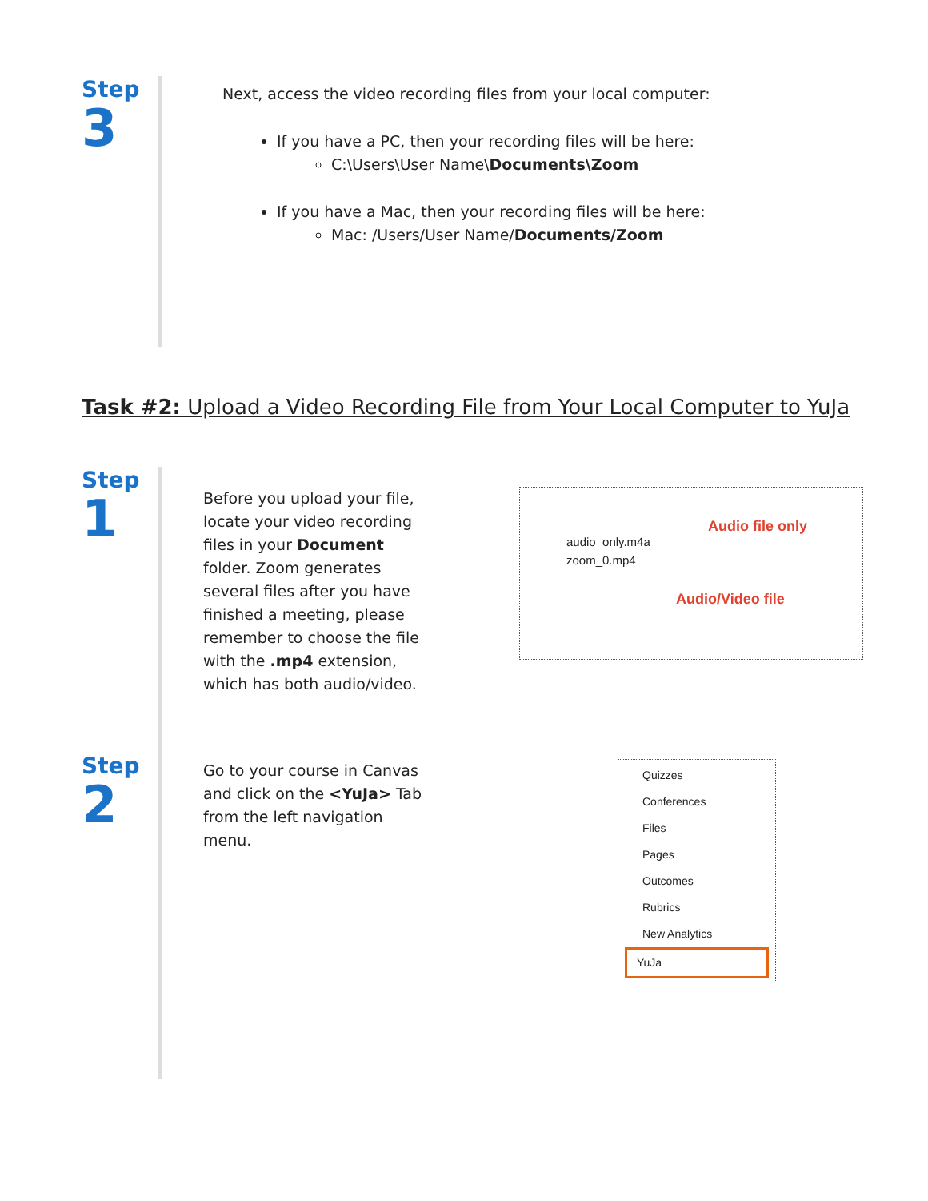Step
3
Next, access the video recording files from your local computer:
If you have a PC, then your recording files will be here:
C:\Users\User Name\Documents\Zoom
If you have a Mac, then your recording files will be here:
Mac: /Users/User Name/Documents/Zoom
Task #2: Upload a Video Recording File from Your Local Computer to YuJa
Step
1
Step
2
Before you upload your file, locate your video recording files in your Document folder. Zoom generates several files after you have finished a meeting, please remember to choose the file with the .mp4 extension, which has both audio/video.
Audio file only
audio_only.m4a
zoom_0.mp4
Audio/Video file
Go to your course in Canvas and click on the <YuJa> Tab from the left navigation menu.
Quizzes
Conferences
Files
Pages
Outcomes
Rubrics
New Analytics
YuJa